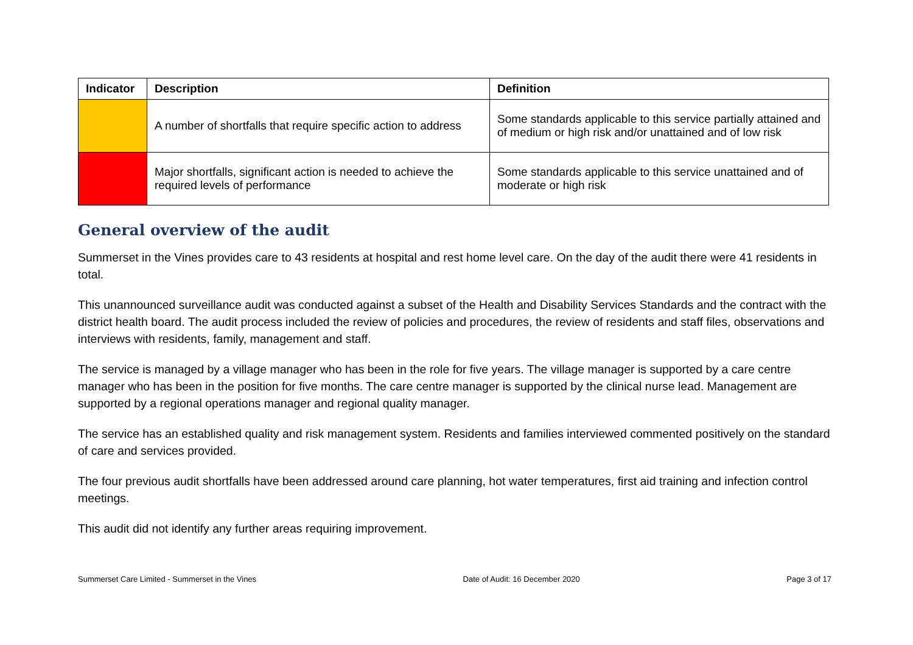| Indicator | Description | Definition |
| --- | --- | --- |
| | A number of shortfalls that require specific action to address | Some standards applicable to this service partially attained and of medium or high risk and/or unattained and of low risk |
| | Major shortfalls, significant action is needed to achieve the required levels of performance | Some standards applicable to this service unattained and of moderate or high risk |
General overview of the audit
Summerset in the Vines provides care to 43 residents at hospital and rest home level care. On the day of the audit there were 41 residents in total.
This unannounced surveillance audit was conducted against a subset of the Health and Disability Services Standards and the contract with the district health board. The audit process included the review of policies and procedures, the review of residents and staff files, observations and interviews with residents, family, management and staff.
The service is managed by a village manager who has been in the role for five years. The village manager is supported by a care centre manager who has been in the position for five months. The care centre manager is supported by the clinical nurse lead. Management are supported by a regional operations manager and regional quality manager.
The service has an established quality and risk management system. Residents and families interviewed commented positively on the standard of care and services provided.
The four previous audit shortfalls have been addressed around care planning, hot water temperatures, first aid training and infection control meetings.
This audit did not identify any further areas requiring improvement.
Summerset Care Limited - Summerset in the Vines Date of Audit: 16 December 2020 Page 3 of 17